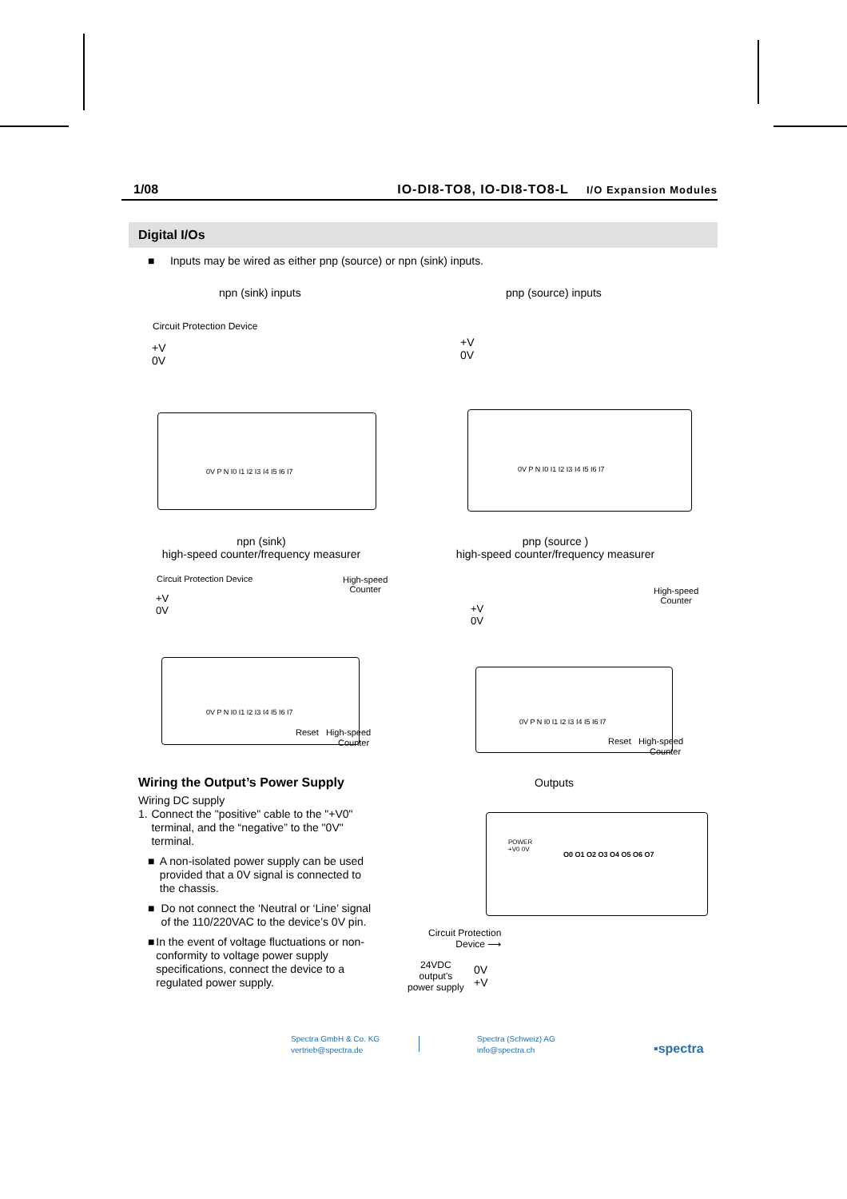1/08 IO-DI8-TO8, IO-DI8-TO8-L I/O Expansion Modules
Digital I/Os
■ Inputs may be wired as either pnp (source) or npn (sink) inputs.
npn (sink) inputs pnp (source) inputs
Circuit Protection Device
+V
0V
0V P N I0 I1 I2 I3 I4 I5 I6 I7
+V
0V
0V P N I0 I1 I2 I3 I4 I5 I6 I7
npn (sink)
high-speed counter/frequency measurer
pnp (source )
high-speed counter/frequency measurer
Circuit Protection Device
High-speed
Counter
+V
0V
0V P N I0 I1 I2 I3 I4 I5 I6 I7
Reset High-speed
Counter
High-speed
Counter
+V
0V
0V P N I0 I1 I2 I3 I4 I5 I6 I7
Reset High-speed
Counter
Wiring the Output’s Power Supply
Wiring DC supply
1. Connect the "positive" cable to the "+V0" terminal, and the “negative” to the "0V" terminal.
■ A non-isolated power supply can be used provided that a 0V signal is connected to the chassis.
■ Do not connect the ‘Neutral or ‘Line’ signal of the 110/220VAC to the device’s 0V pin.
■ In the event of voltage fluctuations or non-conformity to voltage power supply specifications, connect the device to a regulated power supply.
Outputs
POWER
+V0 0V
O0 O1 O2 O3 O4 O5 O6 O7
Circuit Protection
Device ⟶
24VDC
output's
power supply
0V
+V
Spectra GmbH & Co. KG
vertrieb@spectra.de
Spectra (Schweiz) AG
info@spectra.ch
▪spectra